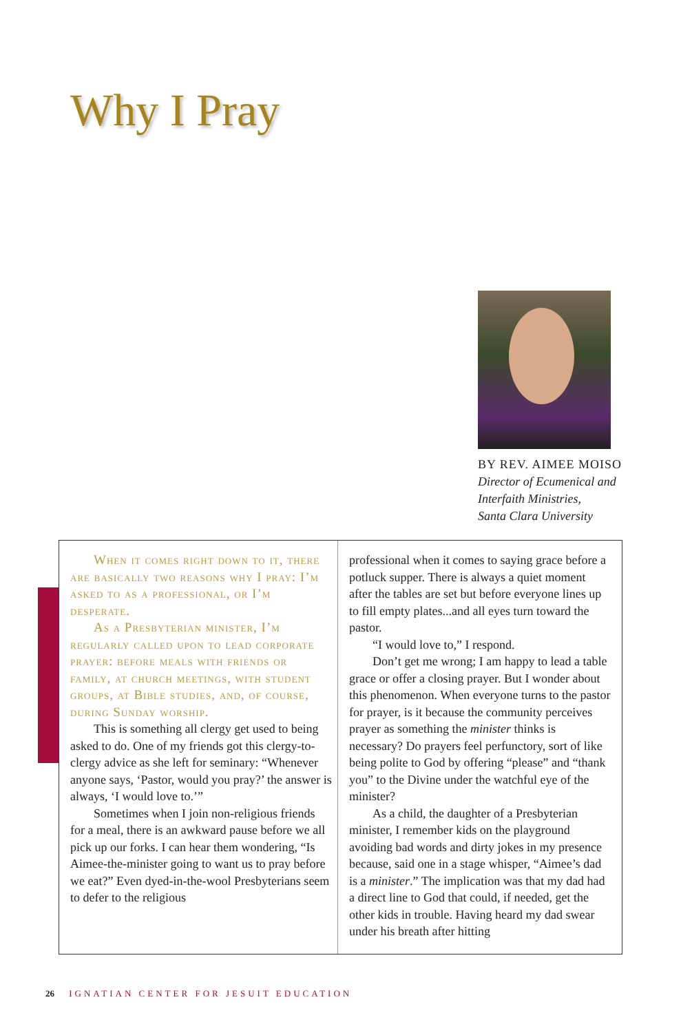Why I Pray
BY REV. AIMEE MOISO
Director of Ecumenical and
Interfaith Ministries,
Santa Clara University
When it comes right down to it, there are basically two reasons why I pray: I’m asked to as a professional, or I’m desperate.
As a Presbyterian minister, I’m regularly called upon to lead corporate prayer: before meals with friends or family, at church meetings, with student groups, at Bible studies, and, of course, during Sunday worship.
This is something all clergy get used to being asked to do. One of my friends got this clergy-to-clergy advice as she left for seminary: “Whenever anyone says, ‘Pastor, would you pray?’ the answer is always, ‘I would love to.’”
Sometimes when I join non-religious friends for a meal, there is an awkward pause before we all pick up our forks. I can hear them wondering, “Is Aimee-the-minister going to want us to pray before we eat?” Even dyed-in-the-wool Presbyterians seem to defer to the religious
professional when it comes to saying grace before a potluck supper. There is always a quiet moment after the tables are set but before everyone lines up to fill empty plates...and all eyes turn toward the pastor.
“I would love to,” I respond.
Don’t get me wrong; I am happy to lead a table grace or offer a closing prayer. But I wonder about this phenomenon. When everyone turns to the pastor for prayer, is it because the community perceives prayer as something the minister thinks is necessary? Do prayers feel perfunctory, sort of like being polite to God by offering “please” and “thank you” to the Divine under the watchful eye of the minister?
As a child, the daughter of a Presbyterian minister, I remember kids on the playground avoiding bad words and dirty jokes in my presence because, said one in a stage whisper, “Aimee’s dad is a minister.” The implication was that my dad had a direct line to God that could, if needed, get the other kids in trouble. Having heard my dad swear under his breath after hitting
26 IGNATIAN CENTER FOR JESUIT EDUCATION